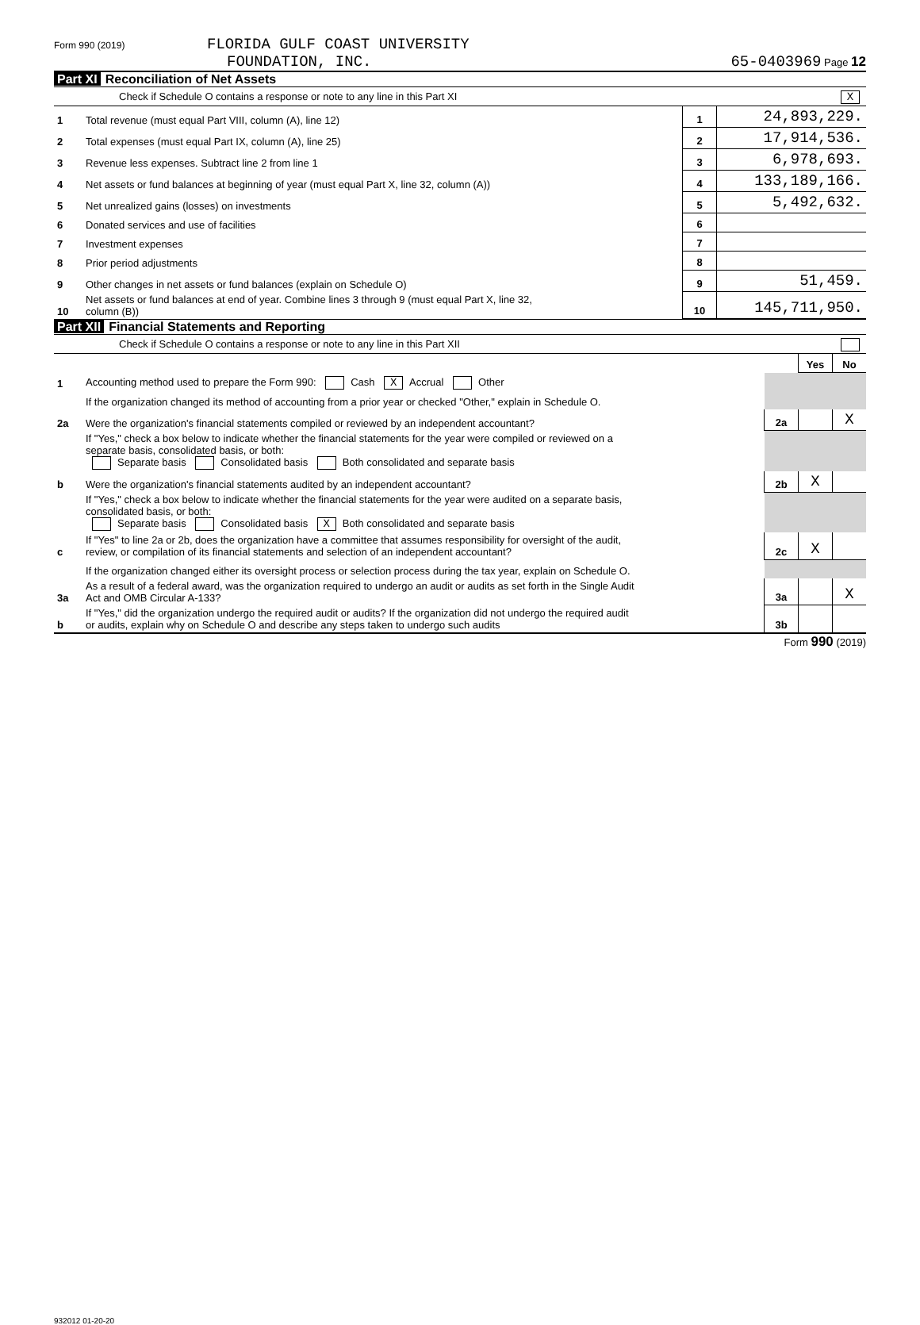Form 990 (2019) FLORIDA GULF COAST UNIVERSITY
FOUNDATION, INC.
65-0403969 Page 12
Part XI Reconciliation of Net Assets
Check if Schedule O contains a response or note to any line in this Part XI X
| 1 | Total revenue (must equal Part VIII, column (A), line 12) | 1 | 24,893,229. |
| 2 | Total expenses (must equal Part IX, column (A), line 25) | 2 | 17,914,536. |
| 3 | Revenue less expenses. Subtract line 2 from line 1 | 3 | 6,978,693. |
| 4 | Net assets or fund balances at beginning of year (must equal Part X, line 32, column (A)) | 4 | 133,189,166. |
| 5 | Net unrealized gains (losses) on investments | 5 | 5,492,632. |
| 6 | Donated services and use of facilities | 6 | |
| 7 | Investment expenses | 7 | |
| 8 | Prior period adjustments | 8 | |
| 9 | Other changes in net assets or fund balances (explain on Schedule O) | 9 | 51,459. |
| 10 | Net assets or fund balances at end of year. Combine lines 3 through 9 (must equal Part X, line 32, column (B)) | 10 | 145,711,950. |
Part XII Financial Statements and Reporting
Check if Schedule O contains a response or note to any line in this Part XII
| | | | Yes | No |
| 1 | Accounting method used to prepare the Form 990: Cash X Accrual Other | | | |
| | If the organization changed its method of accounting from a prior year or checked "Other," explain in Schedule O. | | | |
| 2a | Were the organization's financial statements compiled or reviewed by an independent accountant? | 2a | | X |
| | If "Yes," check a box below to indicate whether the financial statements for the year were compiled or reviewed on a separate basis, consolidated basis, or both: Separate basis Consolidated basis Both consolidated and separate basis | | | |
| b | Were the organization's financial statements audited by an independent accountant? | 2b | X | |
| | If "Yes," check a box below to indicate whether the financial statements for the year were audited on a separate basis, consolidated basis, or both: Separate basis Consolidated basis X Both consolidated and separate basis | | | |
| c | If "Yes" to line 2a or 2b, does the organization have a committee that assumes responsibility for oversight of the audit, review, or compilation of its financial statements and selection of an independent accountant? | 2c | X | |
| | If the organization changed either its oversight process or selection process during the tax year, explain on Schedule O. | | | |
| 3a | As a result of a federal award, was the organization required to undergo an audit or audits as set forth in the Single Audit Act and OMB Circular A-133? | 3a | | X |
| b | If "Yes," did the organization undergo the required audit or audits? If the organization did not undergo the required audit or audits, explain why on Schedule O and describe any steps taken to undergo such audits | 3b | | |
Form 990 (2019)
932012 01-20-20